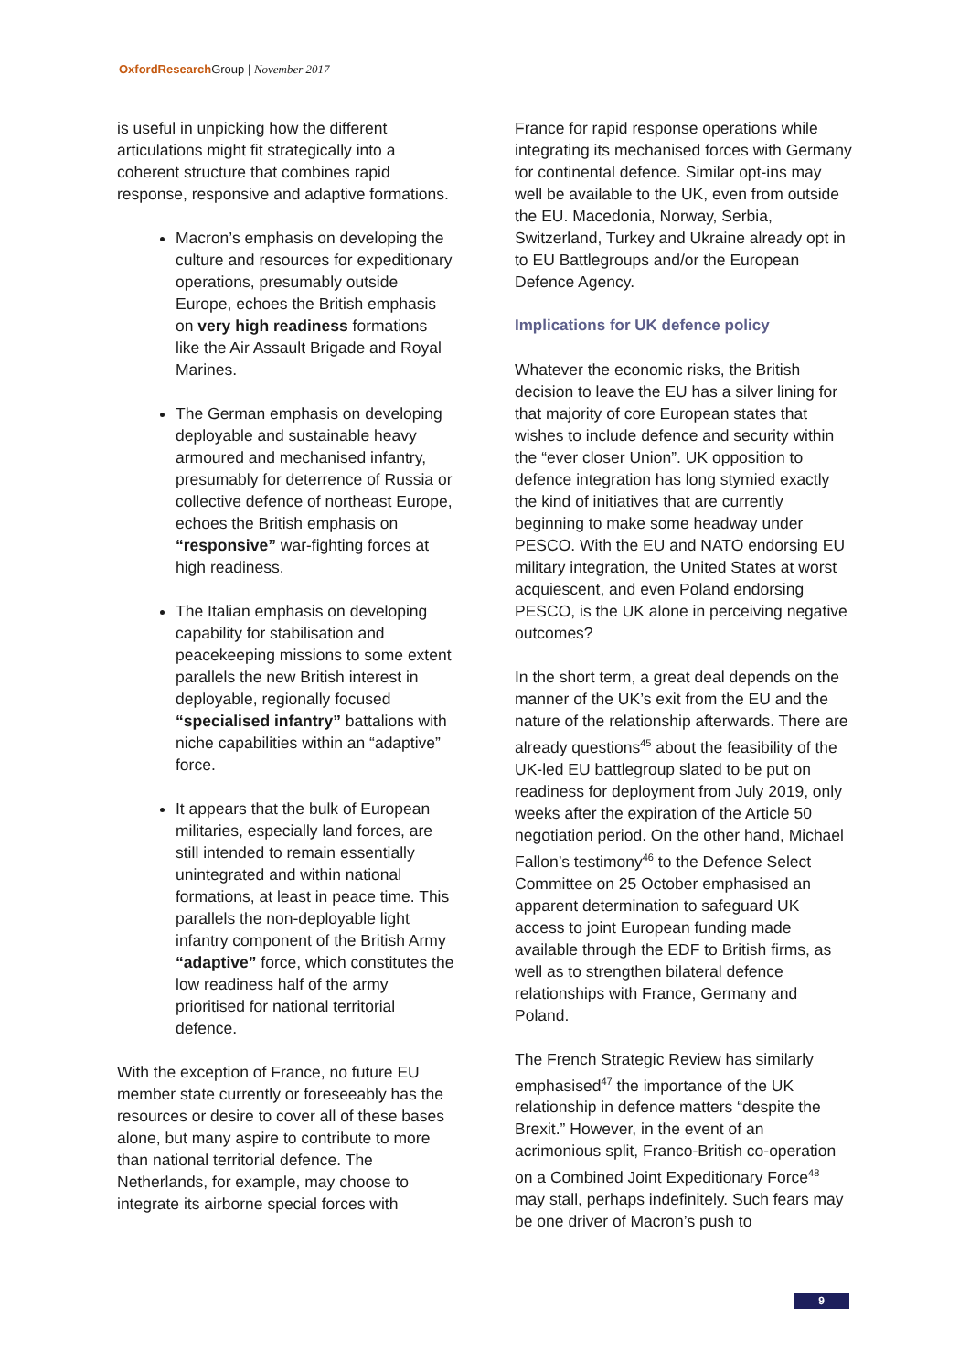OxfordResearch Group | November 2017
is useful in unpicking how the different articulations might fit strategically into a coherent structure that combines rapid response, responsive and adaptive formations.
Macron’s emphasis on developing the culture and resources for expeditionary operations, presumably outside Europe, echoes the British emphasis on very high readiness formations like the Air Assault Brigade and Royal Marines.
The German emphasis on developing deployable and sustainable heavy armoured and mechanised infantry, presumably for deterrence of Russia or collective defence of northeast Europe, echoes the British emphasis on “responsive” war-fighting forces at high readiness.
The Italian emphasis on developing capability for stabilisation and peacekeeping missions to some extent parallels the new British interest in deployable, regionally focused “specialised infantry” battalions with niche capabilities within an “adaptive” force.
It appears that the bulk of European militaries, especially land forces, are still intended to remain essentially unintegrated and within national formations, at least in peace time. This parallels the non-deployable light infantry component of the British Army “adaptive” force, which constitutes the low readiness half of the army prioritised for national territorial defence.
With the exception of France, no future EU member state currently or foreseeably has the resources or desire to cover all of these bases alone, but many aspire to contribute to more than national territorial defence. The Netherlands, for example, may choose to integrate its airborne special forces with
France for rapid response operations while integrating its mechanised forces with Germany for continental defence. Similar opt-ins may well be available to the UK, even from outside the EU. Macedonia, Norway, Serbia, Switzerland, Turkey and Ukraine already opt in to EU Battlegroups and/or the European Defence Agency.
Implications for UK defence policy
Whatever the economic risks, the British decision to leave the EU has a silver lining for that majority of core European states that wishes to include defence and security within the “ever closer Union”. UK opposition to defence integration has long stymied exactly the kind of initiatives that are currently beginning to make some headway under PESCO. With the EU and NATO endorsing EU military integration, the United States at worst acquiescent, and even Poland endorsing PESCO, is the UK alone in perceiving negative outcomes?
In the short term, a great deal depends on the manner of the UK’s exit from the EU and the nature of the relationship afterwards. There are already questions<sup>45</sup> about the feasibility of the UK-led EU battlegroup slated to be put on readiness for deployment from July 2019, only weeks after the expiration of the Article 50 negotiation period. On the other hand, Michael Fallon’s testimony<sup>46</sup> to the Defence Select Committee on 25 October emphasised an apparent determination to safeguard UK access to joint European funding made available through the EDF to British firms, as well as to strengthen bilateral defence relationships with France, Germany and Poland.
The French Strategic Review has similarly emphasised<sup>47</sup> the importance of the UK relationship in defence matters “despite the Brexit.” However, in the event of an acrimonious split, Franco-British co-operation on a Combined Joint Expeditionary Force<sup>48</sup> may stall, perhaps indefinitely. Such fears may be one driver of Macron’s push to
9